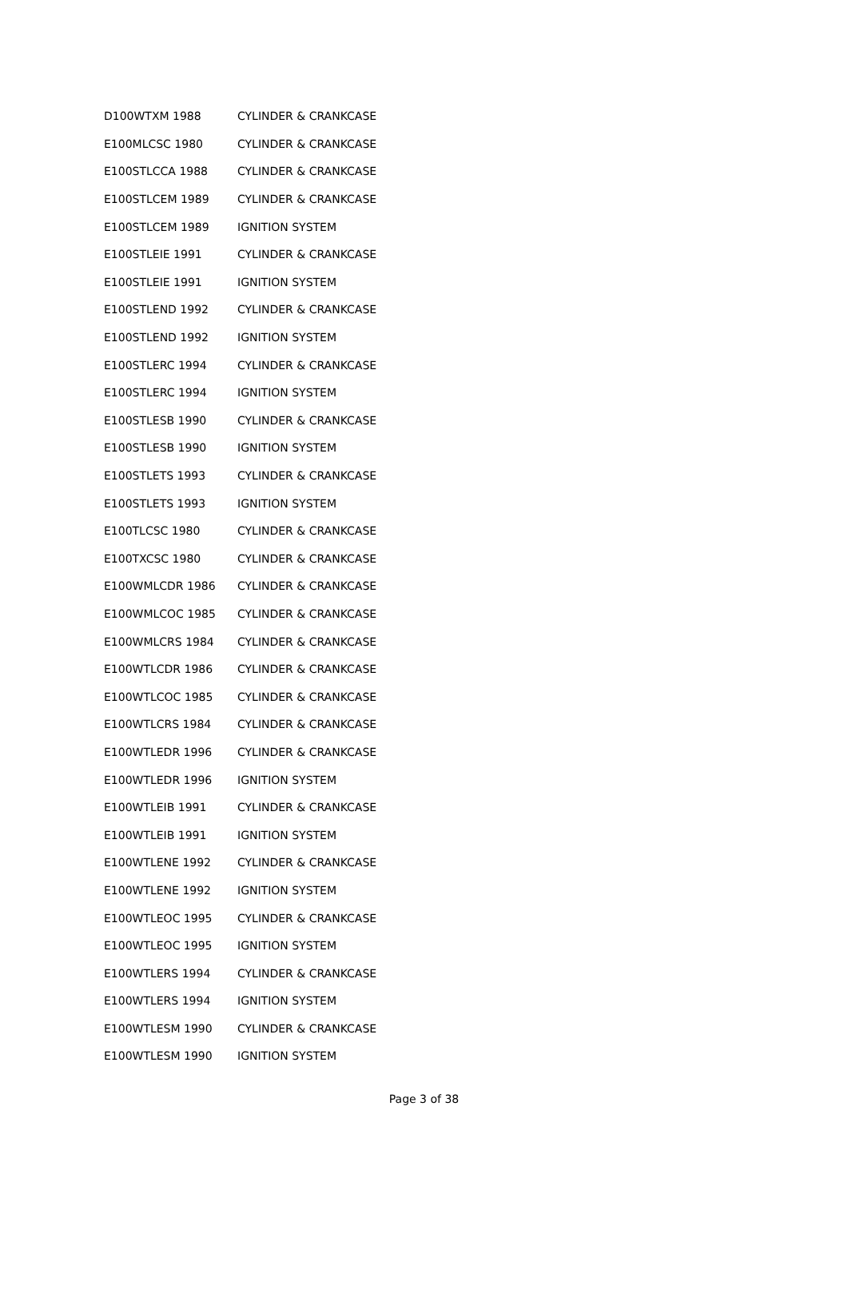| D100WTXM 1988 | CYLINDER & CRANKCASE |
| E100MLCSC 1980 | CYLINDER & CRANKCASE |
| E100STLCCA 1988 | CYLINDER & CRANKCASE |
| E100STLCEM 1989 | CYLINDER & CRANKCASE |
| E100STLCEM 1989 | IGNITION SYSTEM |
| E100STLEIE 1991 | CYLINDER & CRANKCASE |
| E100STLEIE 1991 | IGNITION SYSTEM |
| E100STLEND 1992 | CYLINDER & CRANKCASE |
| E100STLEND 1992 | IGNITION SYSTEM |
| E100STLERC 1994 | CYLINDER & CRANKCASE |
| E100STLERC 1994 | IGNITION SYSTEM |
| E100STLESB 1990 | CYLINDER & CRANKCASE |
| E100STLESB 1990 | IGNITION SYSTEM |
| E100STLETS 1993 | CYLINDER & CRANKCASE |
| E100STLETS 1993 | IGNITION SYSTEM |
| E100TLCSC 1980 | CYLINDER & CRANKCASE |
| E100TXCSC 1980 | CYLINDER & CRANKCASE |
| E100WMLCDR 1986 | CYLINDER & CRANKCASE |
| E100WMLCOC 1985 | CYLINDER & CRANKCASE |
| E100WMLCRS 1984 | CYLINDER & CRANKCASE |
| E100WTLCDR 1986 | CYLINDER & CRANKCASE |
| E100WTLCOC 1985 | CYLINDER & CRANKCASE |
| E100WTLCRS 1984 | CYLINDER & CRANKCASE |
| E100WTLEDR 1996 | CYLINDER & CRANKCASE |
| E100WTLEDR 1996 | IGNITION SYSTEM |
| E100WTLEIB 1991 | CYLINDER & CRANKCASE |
| E100WTLEIB 1991 | IGNITION SYSTEM |
| E100WTLENE 1992 | CYLINDER & CRANKCASE |
| E100WTLENE 1992 | IGNITION SYSTEM |
| E100WTLEOC 1995 | CYLINDER & CRANKCASE |
| E100WTLEOC 1995 | IGNITION SYSTEM |
| E100WTLERS 1994 | CYLINDER & CRANKCASE |
| E100WTLERS 1994 | IGNITION SYSTEM |
| E100WTLESM 1990 | CYLINDER & CRANKCASE |
| E100WTLESM 1990 | IGNITION SYSTEM |
Page 3 of 38